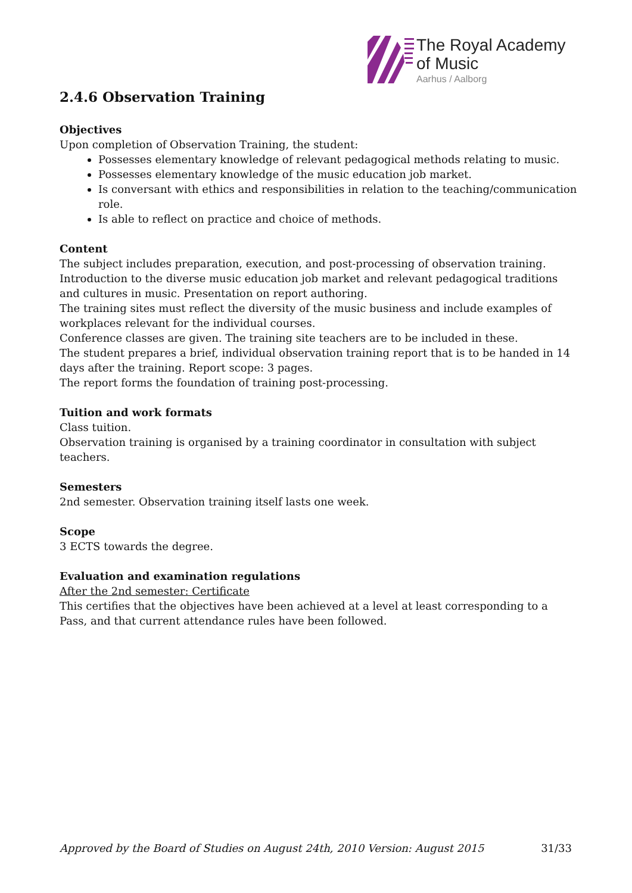The Royal Academy
of Music
Aarhus / Aalborg
2.4.6 Observation Training
Objectives
Upon completion of Observation Training, the student:
Possesses elementary knowledge of relevant pedagogical methods relating to music.
Possesses elementary knowledge of the music education job market.
Is conversant with ethics and responsibilities in relation to the teaching/communication role.
Is able to reflect on practice and choice of methods.
Content
The subject includes preparation, execution, and post-processing of observation training. Introduction to the diverse music education job market and relevant pedagogical traditions and cultures in music. Presentation on report authoring.
The training sites must reflect the diversity of the music business and include examples of workplaces relevant for the individual courses.
Conference classes are given. The training site teachers are to be included in these.
The student prepares a brief, individual observation training report that is to be handed in 14 days after the training. Report scope: 3 pages.
The report forms the foundation of training post-processing.
Tuition and work formats
Class tuition.
Observation training is organised by a training coordinator in consultation with subject teachers.
Semesters
2nd semester. Observation training itself lasts one week.
Scope
3 ECTS towards the degree.
Evaluation and examination regulations
After the 2nd semester: Certificate
This certifies that the objectives have been achieved at a level at least corresponding to a Pass, and that current attendance rules have been followed.
Approved by the Board of Studies on August 24th, 2010 Version: August 2015 31/33